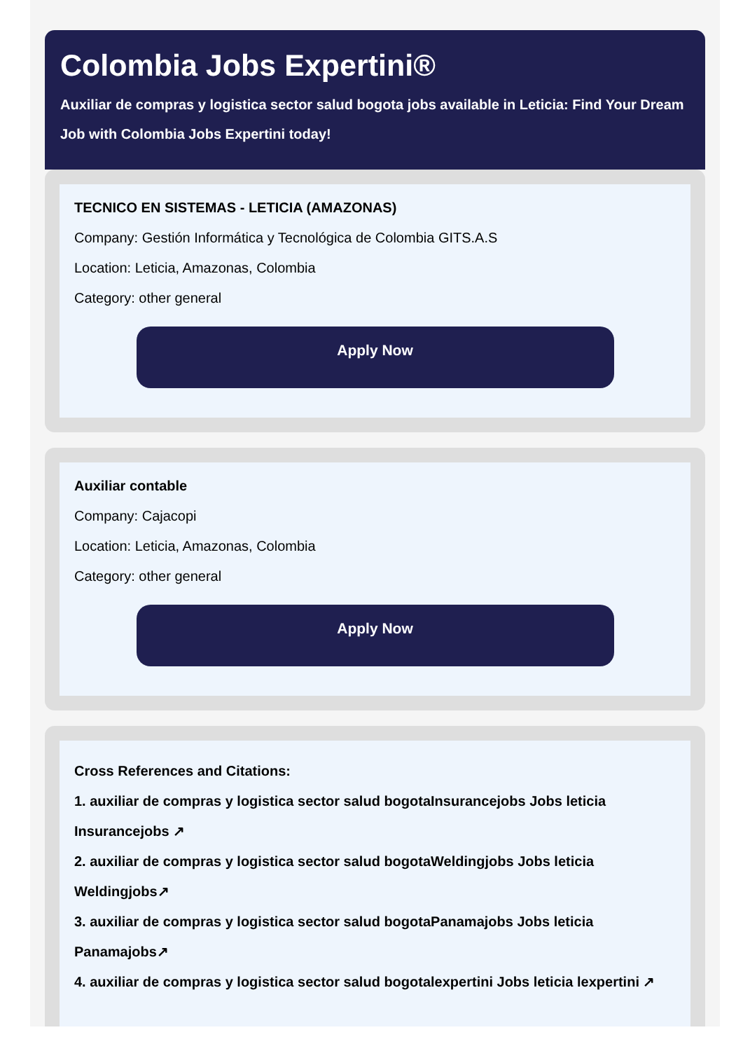Colombia Jobs Expertini®
Auxiliar de compras y logistica sector salud bogota jobs available in Leticia: Find Your Dream Job with Colombia Jobs Expertini today!
TECNICO EN SISTEMAS - LETICIA (AMAZONAS)
Company: Gestión Informática y Tecnológica de Colombia GITS.A.S
Location: Leticia, Amazonas, Colombia
Category: other general
Apply Now
Auxiliar contable
Company: Cajacopi
Location: Leticia, Amazonas, Colombia
Category: other general
Apply Now
Cross References and Citations:
1. auxiliar de compras y logistica sector salud bogotaInsurancejobs Jobs leticia Insurancejobs ↗
2. auxiliar de compras y logistica sector salud bogotaWeldingjobs Jobs leticia Weldingjobs↗
3. auxiliar de compras y logistica sector salud bogotaPanamajobs Jobs leticia Panamajobs↗
4. auxiliar de compras y logistica sector salud bogotalexpertini Jobs leticia lexpertini ↗